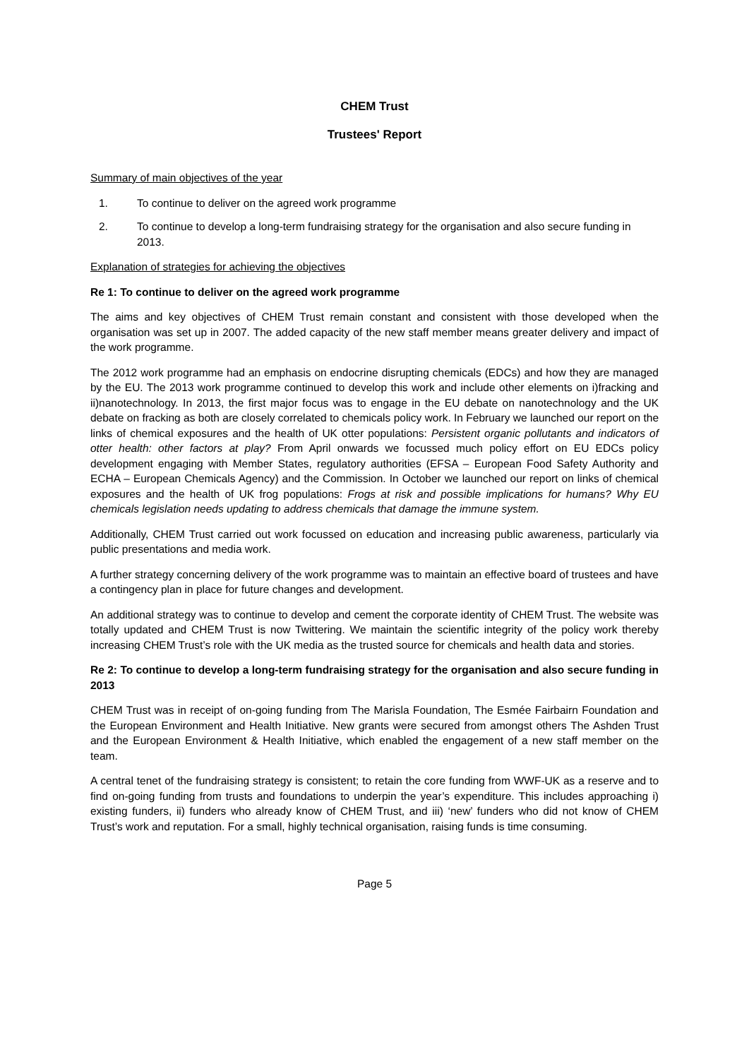CHEM Trust
Trustees' Report
Summary of main objectives of the year
1. To continue to deliver on the agreed work programme
2. To continue to develop a long-term fundraising strategy for the organisation and also secure funding in 2013.
Explanation of strategies for achieving the objectives
Re 1: To continue to deliver on the agreed work programme
The aims and key objectives of CHEM Trust remain constant and consistent with those developed when the organisation was set up in 2007. The added capacity of the new staff member means greater delivery and impact of the work programme.
The 2012 work programme had an emphasis on endocrine disrupting chemicals (EDCs) and how they are managed by the EU. The 2013 work programme continued to develop this work and include other elements on i)fracking and ii)nanotechnology. In 2013, the first major focus was to engage in the EU debate on nanotechnology and the UK debate on fracking as both are closely correlated to chemicals policy work. In February we launched our report on the links of chemical exposures and the health of UK otter populations: Persistent organic pollutants and indicators of otter health: other factors at play? From April onwards we focussed much policy effort on EU EDCs policy development engaging with Member States, regulatory authorities (EFSA – European Food Safety Authority and ECHA – European Chemicals Agency) and the Commission. In October we launched our report on links of chemical exposures and the health of UK frog populations: Frogs at risk and possible implications for humans? Why EU chemicals legislation needs updating to address chemicals that damage the immune system.
Additionally, CHEM Trust carried out work focussed on education and increasing public awareness, particularly via public presentations and media work.
A further strategy concerning delivery of the work programme was to maintain an effective board of trustees and have a contingency plan in place for future changes and development.
An additional strategy was to continue to develop and cement the corporate identity of CHEM Trust. The website was totally updated and CHEM Trust is now Twittering. We maintain the scientific integrity of the policy work thereby increasing CHEM Trust’s role with the UK media as the trusted source for chemicals and health data and stories.
Re 2: To continue to develop a long-term fundraising strategy for the organisation and also secure funding in 2013
CHEM Trust was in receipt of on-going funding from The Marisla Foundation, The Esmée Fairbairn Foundation and the European Environment and Health Initiative. New grants were secured from amongst others The Ashden Trust and the European Environment & Health Initiative, which enabled the engagement of a new staff member on the team.
A central tenet of the fundraising strategy is consistent; to retain the core funding from WWF-UK as a reserve and to find on-going funding from trusts and foundations to underpin the year’s expenditure. This includes approaching i) existing funders, ii) funders who already know of CHEM Trust, and iii) ‘new’ funders who did not know of CHEM Trust’s work and reputation. For a small, highly technical organisation, raising funds is time consuming.
Page 5